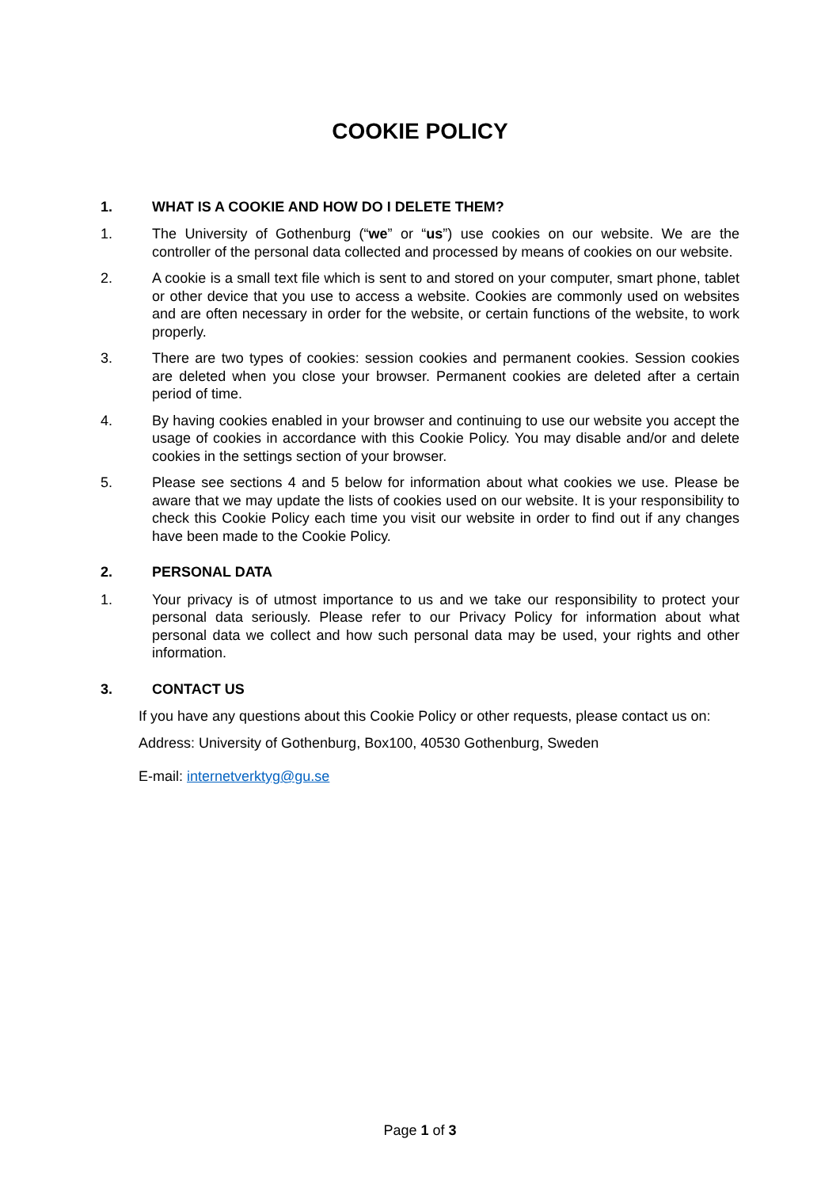COOKIE POLICY
1. WHAT IS A COOKIE AND HOW DO I DELETE THEM?
1. The University of Gothenburg (“we” or “us”) use cookies on our website. We are the controller of the personal data collected and processed by means of cookies on our website.
2. A cookie is a small text file which is sent to and stored on your computer, smart phone, tablet or other device that you use to access a website. Cookies are commonly used on websites and are often necessary in order for the website, or certain functions of the website, to work properly.
3. There are two types of cookies: session cookies and permanent cookies. Session cookies are deleted when you close your browser. Permanent cookies are deleted after a certain period of time.
4. By having cookies enabled in your browser and continuing to use our website you accept the usage of cookies in accordance with this Cookie Policy. You may disable and/or and delete cookies in the settings section of your browser.
5. Please see sections 4 and 5 below for information about what cookies we use. Please be aware that we may update the lists of cookies used on our website. It is your responsibility to check this Cookie Policy each time you visit our website in order to find out if any changes have been made to the Cookie Policy.
2. PERSONAL DATA
1. Your privacy is of utmost importance to us and we take our responsibility to protect your personal data seriously. Please refer to our Privacy Policy for information about what personal data we collect and how such personal data may be used, your rights and other information.
3. CONTACT US
If you have any questions about this Cookie Policy or other requests, please contact us on:
Address: University of Gothenburg, Box100, 40530 Gothenburg, Sweden
E-mail: internetverktyg@gu.se
Page 1 of 3